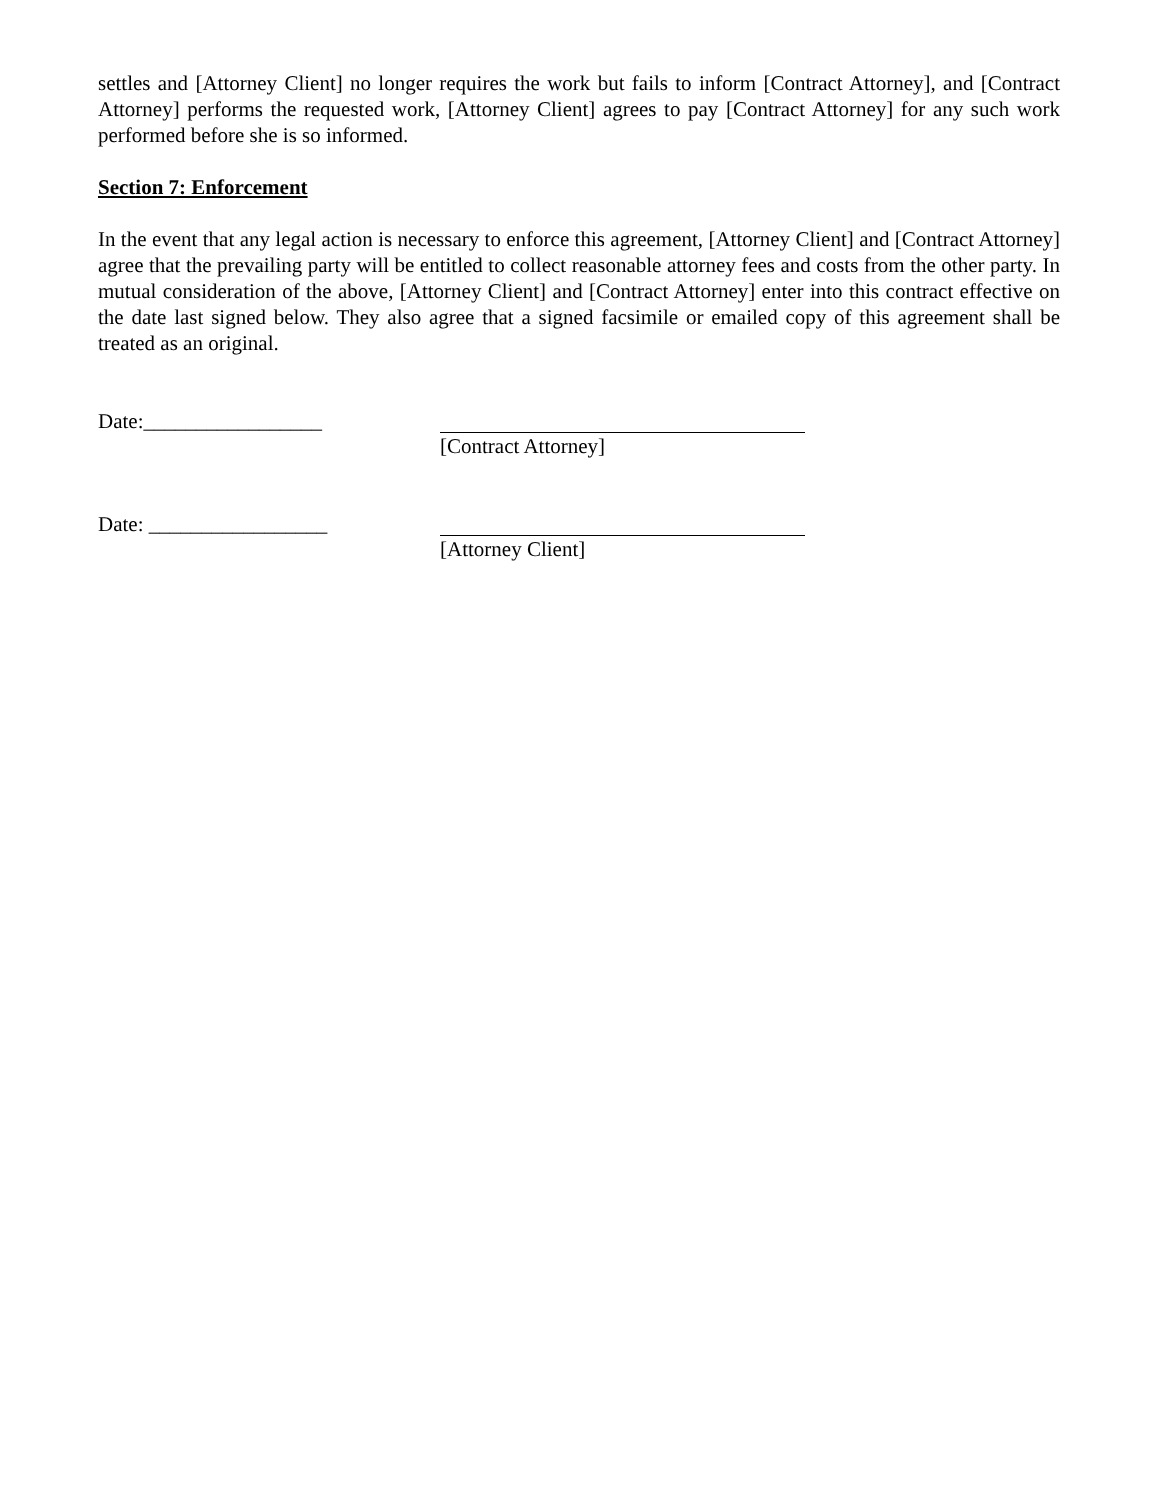settles and [Attorney Client] no longer requires the work but fails to inform [Contract Attorney], and [Contract Attorney] performs the requested work, [Attorney Client] agrees to pay [Contract Attorney] for any such work performed before she is so informed.
Section 7: Enforcement
In the event that any legal action is necessary to enforce this agreement, [Attorney Client] and [Contract Attorney] agree that the prevailing party will be entitled to collect reasonable attorney fees and costs from the other party. In mutual consideration of the above, [Attorney Client] and [Contract Attorney] enter into this contract effective on the date last signed below. They also agree that a signed facsimile or emailed copy of this agreement shall be treated as an original.
Date:_________________ [Contract Attorney]
Date: _________________ [Attorney Client]